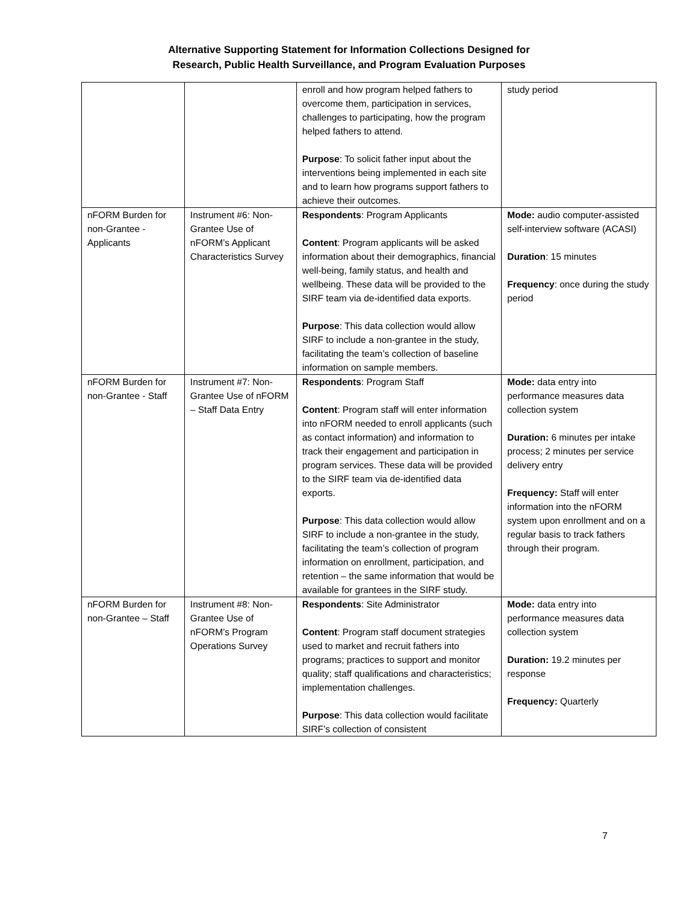Alternative Supporting Statement for Information Collections Designed for
Research, Public Health Surveillance, and Program Evaluation Purposes
| | | enroll and how program helped fathers to overcome them, participation in services, challenges to participating, how the program helped fathers to attend. Purpose : To solicit father input about the interventions being implemented in each site and to learn how programs support fathers to achieve their outcomes. | study period |
| nFORM Burden for non-Grantee - Applicants | Instrument #6: Non-Grantee Use of nFORM’s Applicant Characteristics Survey | Respondents : Program Applicants Content : Program applicants will be asked information about their demographics, financial well-being, family status, and health and wellbeing. These data will be provided to the SIRF team via de-identified data exports. Purpose : This data collection would allow SIRF to include a non-grantee in the study, facilitating the team’s collection of baseline information on sample members. | Mode: audio computer-assisted self-interview software (ACASI) Duration : 15 minutes Frequency : once during the study period |
| nFORM Burden for non-Grantee - Staff | Instrument #7: Non-Grantee Use of nFORM – Staff Data Entry | Respondents : Program Staff Content : Program staff will enter information into nFORM needed to enroll applicants (such as contact information) and information to track their engagement and participation in program services. These data will be provided to the SIRF team via de-identified data exports. Purpose : This data collection would allow SIRF to include a non-grantee in the study, facilitating the team’s collection of program information on enrollment, participation, and retention – the same information that would be available for grantees in the SIRF study. | Mode: data entry into performance measures data collection system Duration: 6 minutes per intake process; 2 minutes per service delivery entry Frequency: Staff will enter information into the nFORM system upon enrollment and on a regular basis to track fathers through their program. |
| nFORM Burden for non-Grantee – Staff | Instrument #8: Non-Grantee Use of nFORM’s Program Operations Survey | Respondents : Site Administrator Content : Program staff document strategies used to market and recruit fathers into programs; practices to support and monitor quality; staff qualifications and characteristics; implementation challenges. Purpose : This data collection would facilitate SIRF’s collection of consistent | Mode: data entry into performance measures data collection system Duration: 19.2 minutes per response Frequency: Quarterly |
7